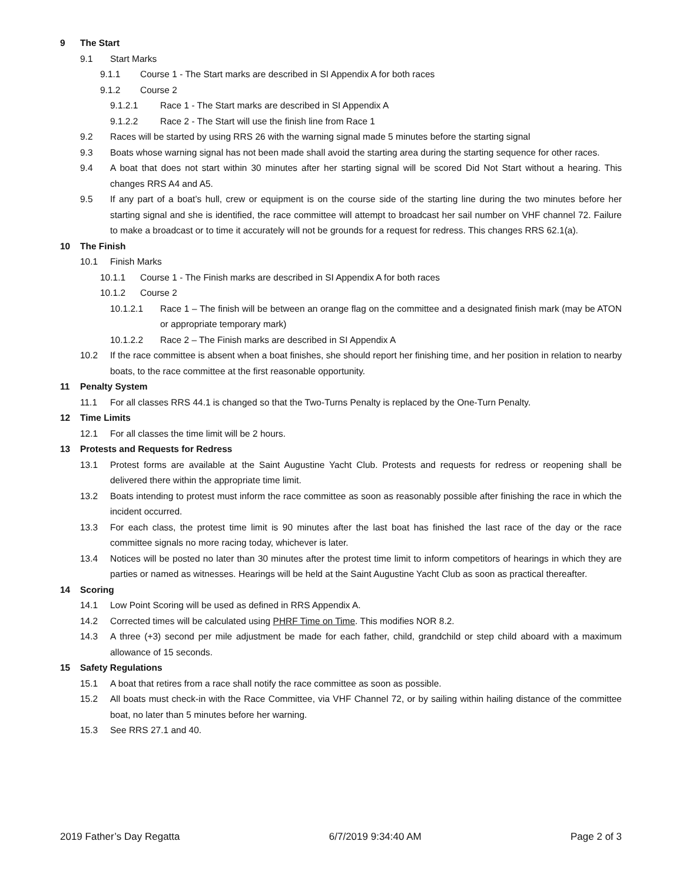9 The Start
9.1 Start Marks
9.1.1 Course 1 - The Start marks are described in SI Appendix A for both races
9.1.2 Course 2
9.1.2.1 Race 1 - The Start marks are described in SI Appendix A
9.1.2.2 Race 2 - The Start will use the finish line from Race 1
9.2 Races will be started by using RRS 26 with the warning signal made 5 minutes before the starting signal
9.3 Boats whose warning signal has not been made shall avoid the starting area during the starting sequence for other races.
9.4 A boat that does not start within 30 minutes after her starting signal will be scored Did Not Start without a hearing. This changes RRS A4 and A5.
9.5 If any part of a boat’s hull, crew or equipment is on the course side of the starting line during the two minutes before her starting signal and she is identified, the race committee will attempt to broadcast her sail number on VHF channel 72. Failure to make a broadcast or to time it accurately will not be grounds for a request for redress. This changes RRS 62.1(a).
10 The Finish
10.1 Finish Marks
10.1.1 Course 1 - The Finish marks are described in SI Appendix A for both races
10.1.2 Course 2
10.1.2.1 Race 1 – The finish will be between an orange flag on the committee and a designated finish mark (may be ATON or appropriate temporary mark)
10.1.2.2 Race 2 – The Finish marks are described in SI Appendix A
10.2 If the race committee is absent when a boat finishes, she should report her finishing time, and her position in relation to nearby boats, to the race committee at the first reasonable opportunity.
11 Penalty System
11.1 For all classes RRS 44.1 is changed so that the Two-Turns Penalty is replaced by the One-Turn Penalty.
12 Time Limits
12.1 For all classes the time limit will be 2 hours.
13 Protests and Requests for Redress
13.1 Protest forms are available at the Saint Augustine Yacht Club. Protests and requests for redress or reopening shall be delivered there within the appropriate time limit.
13.2 Boats intending to protest must inform the race committee as soon as reasonably possible after finishing the race in which the incident occurred.
13.3 For each class, the protest time limit is 90 minutes after the last boat has finished the last race of the day or the race committee signals no more racing today, whichever is later.
13.4 Notices will be posted no later than 30 minutes after the protest time limit to inform competitors of hearings in which they are parties or named as witnesses. Hearings will be held at the Saint Augustine Yacht Club as soon as practical thereafter.
14 Scoring
14.1 Low Point Scoring will be used as defined in RRS Appendix A.
14.2 Corrected times will be calculated using PHRF Time on Time. This modifies NOR 8.2.
14.3 A three (+3) second per mile adjustment be made for each father, child, grandchild or step child aboard with a maximum allowance of 15 seconds.
15 Safety Regulations
15.1 A boat that retires from a race shall notify the race committee as soon as possible.
15.2 All boats must check-in with the Race Committee, via VHF Channel 72, or by sailing within hailing distance of the committee boat, no later than 5 minutes before her warning.
15.3 See RRS 27.1 and 40.
2019 Father’s Day Regatta 6/7/2019 9:34:40 AM Page 2 of 3